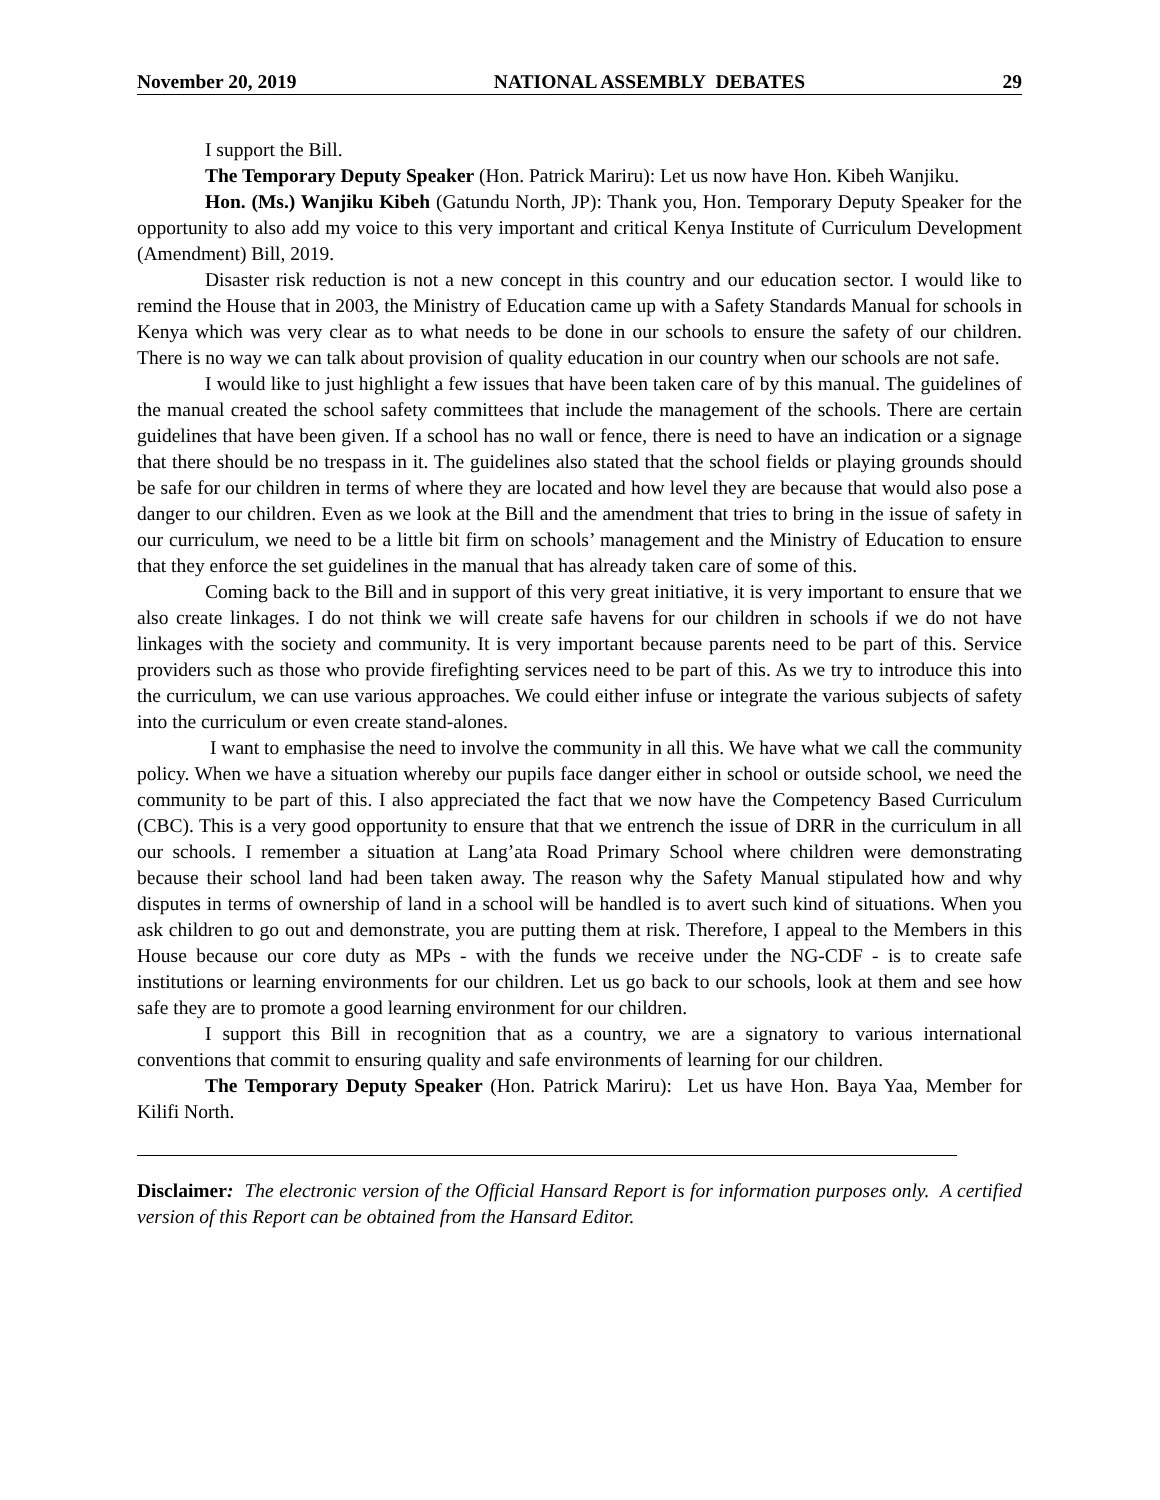November 20, 2019 NATIONAL ASSEMBLY DEBATES 29
I support the Bill.
The Temporary Deputy Speaker (Hon. Patrick Mariru): Let us now have Hon. Kibeh Wanjiku.
Hon. (Ms.) Wanjiku Kibeh (Gatundu North, JP): Thank you, Hon. Temporary Deputy Speaker for the opportunity to also add my voice to this very important and critical Kenya Institute of Curriculum Development (Amendment) Bill, 2019.
Disaster risk reduction is not a new concept in this country and our education sector. I would like to remind the House that in 2003, the Ministry of Education came up with a Safety Standards Manual for schools in Kenya which was very clear as to what needs to be done in our schools to ensure the safety of our children. There is no way we can talk about provision of quality education in our country when our schools are not safe.
I would like to just highlight a few issues that have been taken care of by this manual. The guidelines of the manual created the school safety committees that include the management of the schools. There are certain guidelines that have been given. If a school has no wall or fence, there is need to have an indication or a signage that there should be no trespass in it. The guidelines also stated that the school fields or playing grounds should be safe for our children in terms of where they are located and how level they are because that would also pose a danger to our children. Even as we look at the Bill and the amendment that tries to bring in the issue of safety in our curriculum, we need to be a little bit firm on schools’ management and the Ministry of Education to ensure that they enforce the set guidelines in the manual that has already taken care of some of this.
Coming back to the Bill and in support of this very great initiative, it is very important to ensure that we also create linkages. I do not think we will create safe havens for our children in schools if we do not have linkages with the society and community. It is very important because parents need to be part of this. Service providers such as those who provide firefighting services need to be part of this. As we try to introduce this into the curriculum, we can use various approaches. We could either infuse or integrate the various subjects of safety into the curriculum or even create stand-alones.
I want to emphasise the need to involve the community in all this. We have what we call the community policy. When we have a situation whereby our pupils face danger either in school or outside school, we need the community to be part of this. I also appreciated the fact that we now have the Competency Based Curriculum (CBC). This is a very good opportunity to ensure that that we entrench the issue of DRR in the curriculum in all our schools. I remember a situation at Lang’ata Road Primary School where children were demonstrating because their school land had been taken away. The reason why the Safety Manual stipulated how and why disputes in terms of ownership of land in a school will be handled is to avert such kind of situations. When you ask children to go out and demonstrate, you are putting them at risk. Therefore, I appeal to the Members in this House because our core duty as MPs - with the funds we receive under the NG-CDF - is to create safe institutions or learning environments for our children. Let us go back to our schools, look at them and see how safe they are to promote a good learning environment for our children.
I support this Bill in recognition that as a country, we are a signatory to various international conventions that commit to ensuring quality and safe environments of learning for our children.
The Temporary Deputy Speaker (Hon. Patrick Mariru): Let us have Hon. Baya Yaa, Member for Kilifi North.
Disclaimer: The electronic version of the Official Hansard Report is for information purposes only. A certified version of this Report can be obtained from the Hansard Editor.